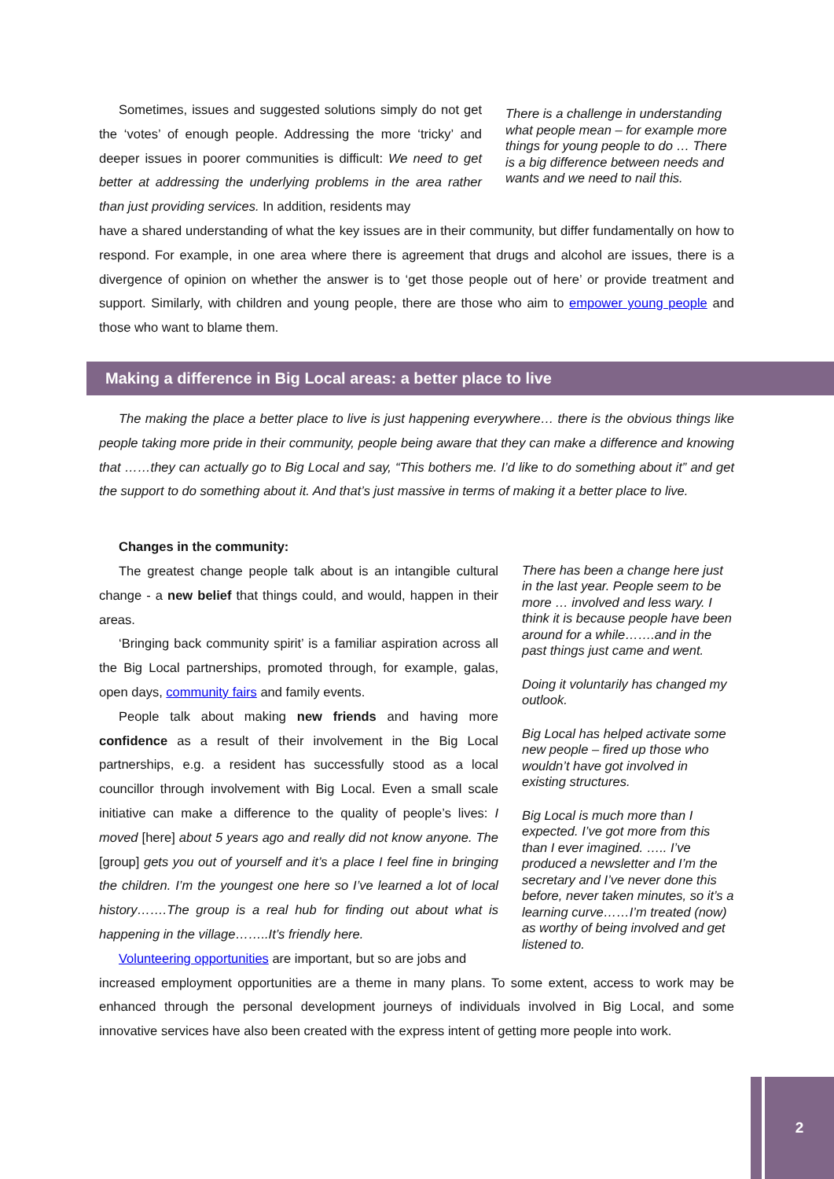Sometimes, issues and suggested solutions simply do not get the ‘votes’ of enough people. Addressing the more ‘tricky’ and deeper issues in poorer communities is difficult: We need to get better at addressing the underlying problems in the area rather than just providing services. In addition, residents may
There is a challenge in understanding what people mean – for example more things for young people to do … There is a big difference between needs and wants and we need to nail this.
have a shared understanding of what the key issues are in their community, but differ fundamentally on how to respond. For example, in one area where there is agreement that drugs and alcohol are issues, there is a divergence of opinion on whether the answer is to ‘get those people out of here’ or provide treatment and support. Similarly, with children and young people, there are those who aim to empower young people and those who want to blame them.
Making a difference in Big Local areas: a better place to live
The making the place a better place to live is just happening everywhere… there is the obvious things like people taking more pride in their community, people being aware that they can make a difference and knowing that ……they can actually go to Big Local and say, “This bothers me. I’d like to do something about it” and get the support to do something about it. And that’s just massive in terms of making it a better place to live.
Changes in the community:
The greatest change people talk about is an intangible cultural change - a new belief that things could, and would, happen in their areas.
‘Bringing back community spirit’ is a familiar aspiration across all the Big Local partnerships, promoted through, for example, galas, open days, community fairs and family events.
People talk about making new friends and having more confidence as a result of their involvement in the Big Local partnerships, e.g. a resident has successfully stood as a local councillor through involvement with Big Local. Even a small scale initiative can make a difference to the quality of people’s lives: I moved [here] about 5 years ago and really did not know anyone. The [group] gets you out of yourself and it’s a place I feel fine in bringing the children. I’m the youngest one here so I’ve learned a lot of local history…….The group is a real hub for finding out about what is happening in the village……..It’s friendly here.
Volunteering opportunities are important, but so are jobs and
There has been a change here just in the last year. People seem to be more … involved and less wary. I think it is because people have been around for a while…….and in the past things just came and went.
Doing it voluntarily has changed my outlook.
Big Local has helped activate some new people – fired up those who wouldn’t have got involved in existing structures.
Big Local is much more than I expected. I’ve got more from this than I ever imagined. ….. I’ve produced a newsletter and I’m the secretary and I’ve never done this before, never taken minutes, so it’s a learning curve……I’m treated (now) as worthy of being involved and get listened to.
increased employment opportunities are a theme in many plans. To some extent, access to work may be enhanced through the personal development journeys of individuals involved in Big Local, and some innovative services have also been created with the express intent of getting more people into work.
2